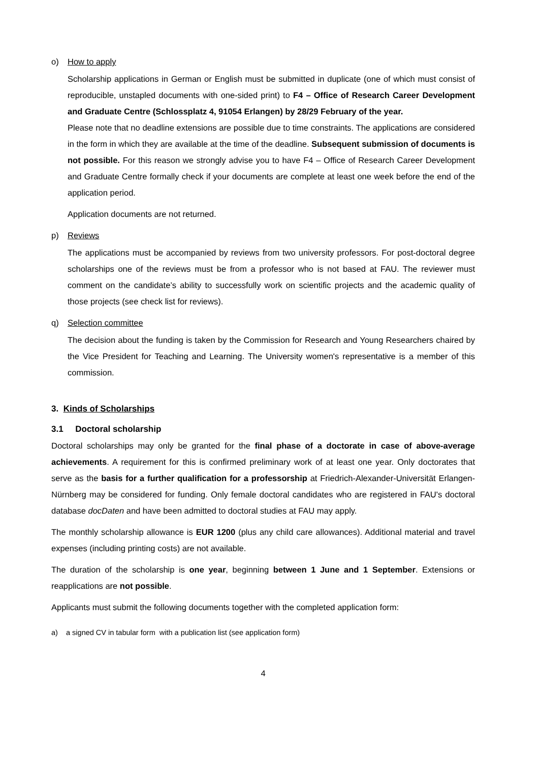o) How to apply
Scholarship applications in German or English must be submitted in duplicate (one of which must consist of reproducible, unstapled documents with one-sided print) to F4 – Office of Research Career Development and Graduate Centre (Schlossplatz 4, 91054 Erlangen) by 28/29 February of the year.
Please note that no deadline extensions are possible due to time constraints. The applications are considered in the form in which they are available at the time of the deadline. Subsequent submission of documents is not possible. For this reason we strongly advise you to have F4 – Office of Research Career Development and Graduate Centre formally check if your documents are complete at least one week before the end of the application period.
Application documents are not returned.
p) Reviews
The applications must be accompanied by reviews from two university professors. For post-doctoral degree scholarships one of the reviews must be from a professor who is not based at FAU. The reviewer must comment on the candidate’s ability to successfully work on scientific projects and the academic quality of those projects (see check list for reviews).
q) Selection committee
The decision about the funding is taken by the Commission for Research and Young Researchers chaired by the Vice President for Teaching and Learning. The University women's representative is a member of this commission.
3. Kinds of Scholarships
3.1 Doctoral scholarship
Doctoral scholarships may only be granted for the final phase of a doctorate in case of above-average achievements. A requirement for this is confirmed preliminary work of at least one year. Only doctorates that serve as the basis for a further qualification for a professorship at Friedrich-Alexander-Universität Erlangen-Nürnberg may be considered for funding. Only female doctoral candidates who are registered in FAU's doctoral database docDaten and have been admitted to doctoral studies at FAU may apply.
The monthly scholarship allowance is EUR 1200 (plus any child care allowances). Additional material and travel expenses (including printing costs) are not available.
The duration of the scholarship is one year, beginning between 1 June and 1 September. Extensions or reapplications are not possible.
Applicants must submit the following documents together with the completed application form:
a) a signed CV in tabular form with a publication list (see application form)
4